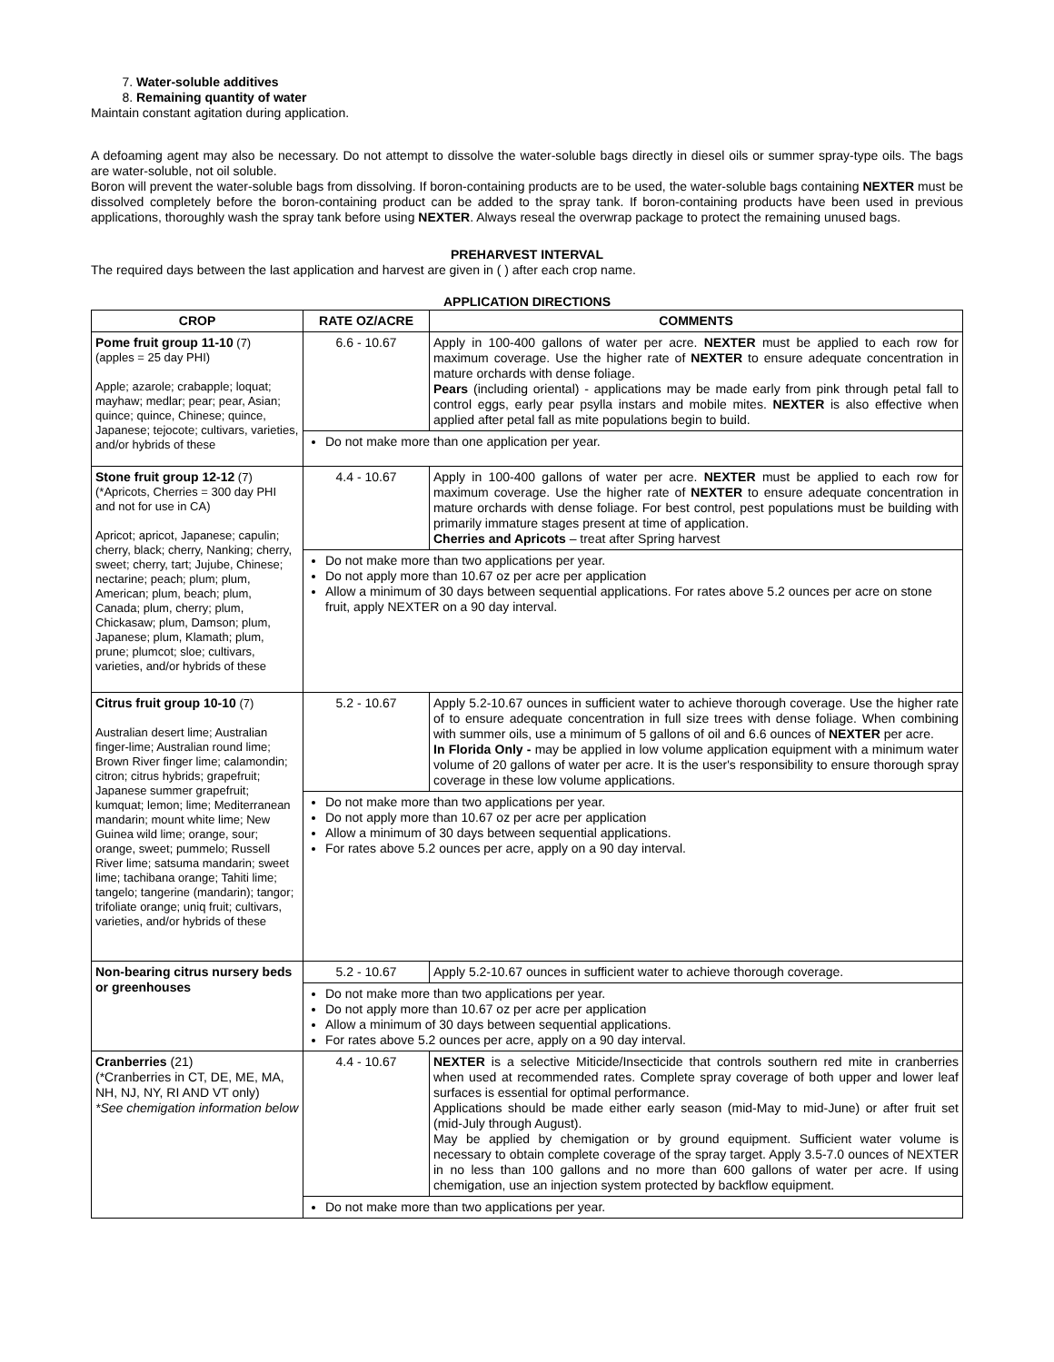7. Water-soluble additives
8. Remaining quantity of water
Maintain constant agitation during application.
A defoaming agent may also be necessary. Do not attempt to dissolve the water-soluble bags directly in diesel oils or summer spray-type oils. The bags are water-soluble, not oil soluble.
Boron will prevent the water-soluble bags from dissolving. If boron-containing products are to be used, the water-soluble bags containing NEXTER must be dissolved completely before the boron-containing product can be added to the spray tank. If boron-containing products have been used in previous applications, thoroughly wash the spray tank before using NEXTER. Always reseal the overwrap package to protect the remaining unused bags.
PREHARVEST INTERVAL
The required days between the last application and harvest are given in ( ) after each crop name.
APPLICATION DIRECTIONS
| CROP | RATE OZ/ACRE | COMMENTS |
| --- | --- | --- |
| Pome fruit group 11-10 (7) (apples = 25 day PHI) Apple; azarole; crabapple; loquat; mayhaw; medlar; pear; pear, Asian; quince; quince, Chinese; quince, Japanese; tejocote; cultivars, varieties, and/or hybrids of these | 6.6 - 10.67 | Apply in 100-400 gallons of water per acre. NEXTER must be applied to each row for maximum coverage. Use the higher rate of NEXTER to ensure adequate concentration in mature orchards with dense foliage. Pears (including oriental) - applications may be made early from pink through petal fall to control eggs, early pear psylla instars and mobile mites. NEXTER is also effective when applied after petal fall as mite populations begin to build. |
| | Do not make more than one application per year. | |
| Stone fruit group 12-12 (7) (*Apricots, Cherries = 300 day PHI and not for use in CA) Apricot; apricot, Japanese; capulin; cherry, black; cherry, Nanking; cherry, sweet; cherry, tart; Jujube, Chinese; nectarine; peach; plum; plum, American; plum, beach; plum, Canada; plum, cherry; plum, Chickasaw; plum, Damson; plum, Japanese; plum, Klamath; plum, prune; plumcot; sloe; cultivars, varieties, and/or hybrids of these | 4.4 - 10.67 | Apply in 100-400 gallons of water per acre. NEXTER must be applied to each row for maximum coverage. Use the higher rate of NEXTER to ensure adequate concentration in mature orchards with dense foliage. For best control, pest populations must be building with primarily immature stages present at time of application. Cherries and Apricots – treat after Spring harvest |
| | Do not make more than two applications per year. Do not apply more than 10.67 oz per acre per application Allow a minimum of 30 days between sequential applications. For rates above 5.2 ounces per acre on stone fruit, apply NEXTER on a 90 day interval. | |
| Citrus fruit group 10-10 (7) Australian desert lime; Australian finger-lime; Australian round lime; Brown River finger lime; calamondin; citron; citrus hybrids; grapefruit; Japanese summer grapefruit; kumquat; lemon; lime; Mediterranean mandarin; mount white lime; New Guinea wild lime; orange, sour; orange, sweet; pummelo; Russell River lime; satsuma mandarin; sweet lime; tachibana orange; Tahiti lime; tangelo; tangerine (mandarin); tangor; trifoliate orange; uniq fruit; cultivars, varieties, and/or hybrids of these | 5.2 - 10.67 | Apply 5.2-10.67 ounces in sufficient water to achieve thorough coverage. Use the higher rate of to ensure adequate concentration in full size trees with dense foliage. When combining with summer oils, use a minimum of 5 gallons of oil and 6.6 ounces of NEXTER per acre. In Florida Only - may be applied in low volume application equipment with a minimum water volume of 20 gallons of water per acre. It is the user's responsibility to ensure thorough spray coverage in these low volume applications. |
| | Do not make more than two applications per year. Do not apply more than 10.67 oz per acre per application Allow a minimum of 30 days between sequential applications. For rates above 5.2 ounces per acre, apply on a 90 day interval. | |
| Non-bearing citrus nursery beds or greenhouses | 5.2 - 10.67 | Apply 5.2-10.67 ounces in sufficient water to achieve thorough coverage. |
| | Do not make more than two applications per year. Do not apply more than 10.67 oz per acre per application Allow a minimum of 30 days between sequential applications. For rates above 5.2 ounces per acre, apply on a 90 day interval. | |
| Cranberries (21) (*Cranberries in CT, DE, ME, MA, NH, NJ, NY, RI AND VT only) *See chemigation information below | 4.4 - 10.67 | NEXTER is a selective Miticide/Insecticide that controls southern red mite in cranberries when used at recommended rates. Complete spray coverage of both upper and lower leaf surfaces is essential for optimal performance. Applications should be made either early season (mid-May to mid-June) or after fruit set (mid-July through August). May be applied by chemigation or by ground equipment. Sufficient water volume is necessary to obtain complete coverage of the spray target. Apply 3.5-7.0 ounces of NEXTER in no less than 100 gallons and no more than 600 gallons of water per acre. If using chemigation, use an injection system protected by backflow equipment. |
| | Do not make more than two applications per year. | |